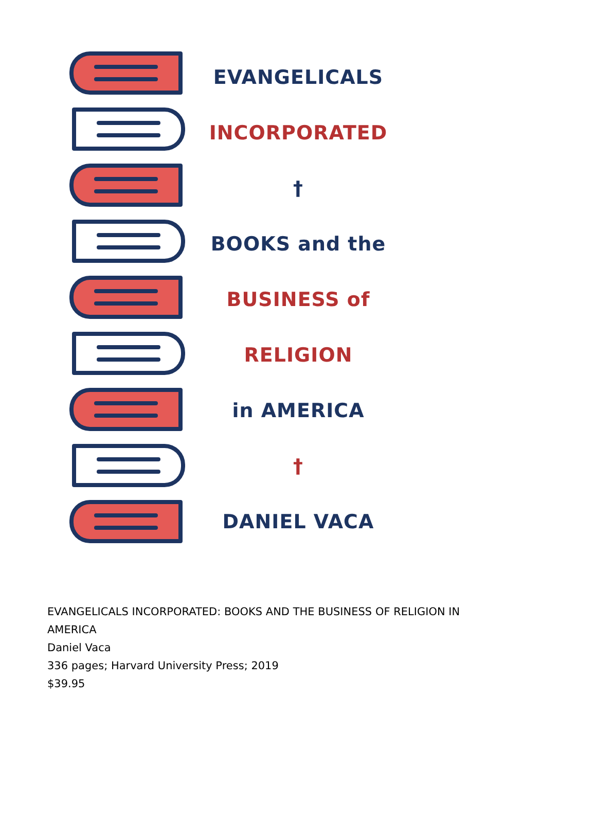EVANGELICALS
INCORPORATED
†
BOOKS and the
BUSINESS of
RELIGION
in AMERICA
†
DANIEL VACA
EVANGELICALS INCORPORATED: BOOKS AND THE BUSINESS OF RELIGION IN
AMERICA
Daniel Vaca
336 pages; Harvard University Press; 2019
$39.95